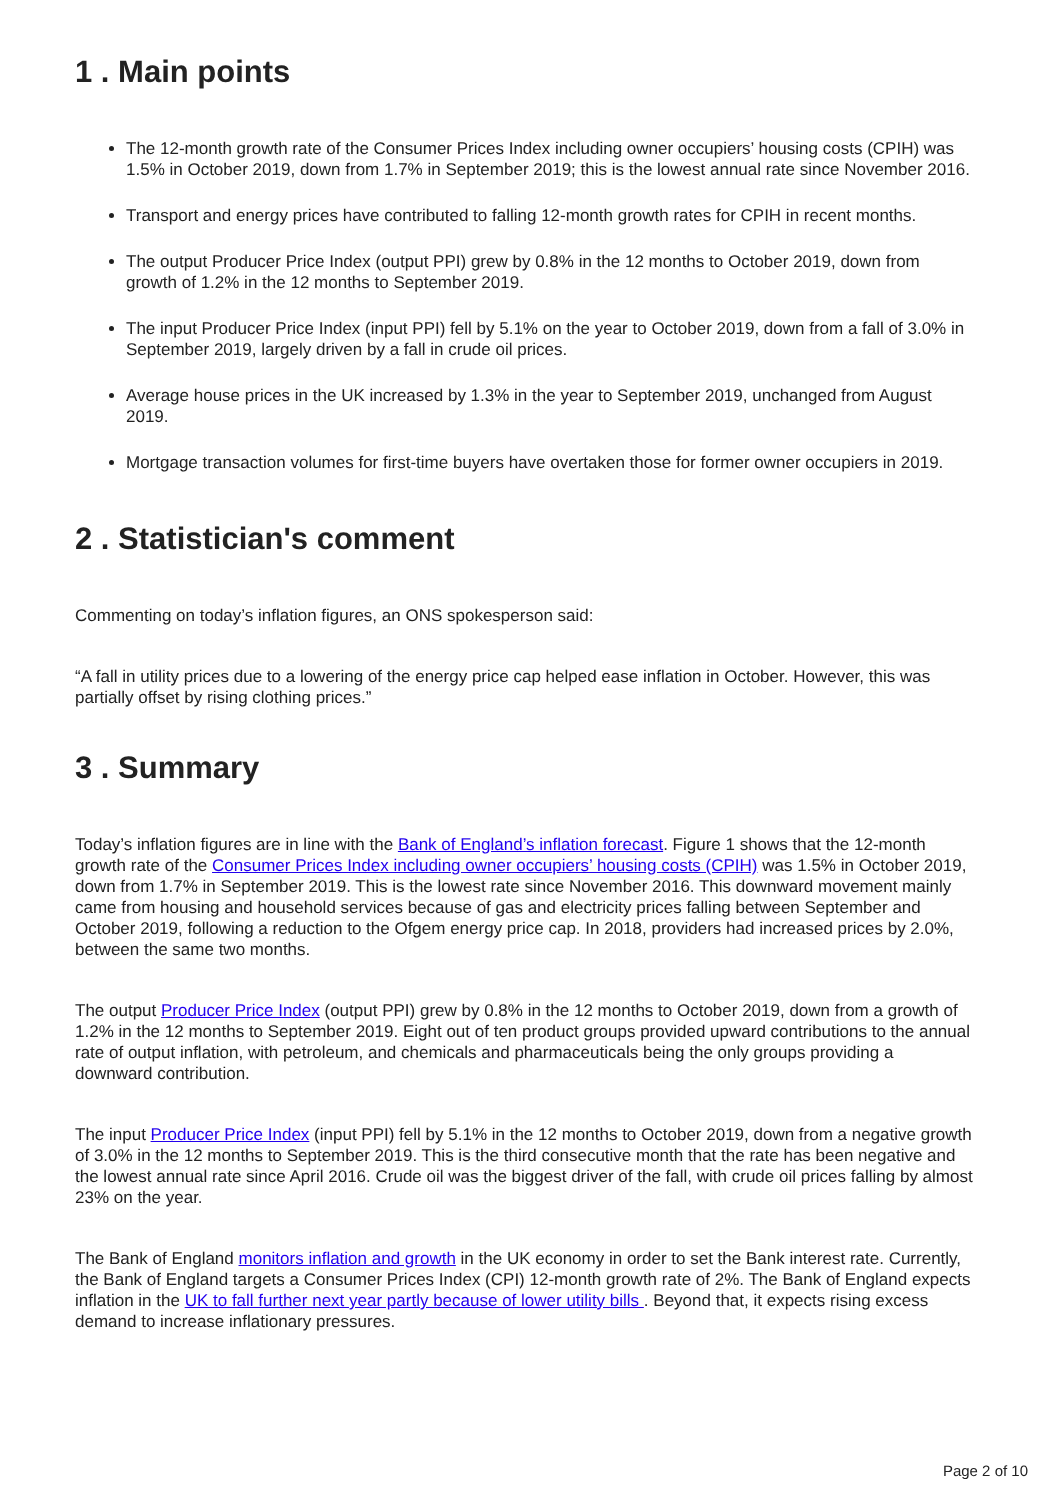1 . Main points
The 12-month growth rate of the Consumer Prices Index including owner occupiers’ housing costs (CPIH) was 1.5% in October 2019, down from 1.7% in September 2019; this is the lowest annual rate since November 2016.
Transport and energy prices have contributed to falling 12-month growth rates for CPIH in recent months.
The output Producer Price Index (output PPI) grew by 0.8% in the 12 months to October 2019, down from growth of 1.2% in the 12 months to September 2019.
The input Producer Price Index (input PPI) fell by 5.1% on the year to October 2019, down from a fall of 3.0% in September 2019, largely driven by a fall in crude oil prices.
Average house prices in the UK increased by 1.3% in the year to September 2019, unchanged from August 2019.
Mortgage transaction volumes for first-time buyers have overtaken those for former owner occupiers in 2019.
2 . Statistician's comment
Commenting on today’s inflation figures, an ONS spokesperson said:
“A fall in utility prices due to a lowering of the energy price cap helped ease inflation in October. However, this was partially offset by rising clothing prices.”
3 . Summary
Today’s inflation figures are in line with the Bank of England’s inflation forecast. Figure 1 shows that the 12-month growth rate of the Consumer Prices Index including owner occupiers’ housing costs (CPIH) was 1.5% in October 2019, down from 1.7% in September 2019. This is the lowest rate since November 2016. This downward movement mainly came from housing and household services because of gas and electricity prices falling between September and October 2019, following a reduction to the Ofgem energy price cap. In 2018, providers had increased prices by 2.0%, between the same two months.
The output Producer Price Index (output PPI) grew by 0.8% in the 12 months to October 2019, down from a growth of 1.2% in the 12 months to September 2019. Eight out of ten product groups provided upward contributions to the annual rate of output inflation, with petroleum, and chemicals and pharmaceuticals being the only groups providing a downward contribution.
The input Producer Price Index (input PPI) fell by 5.1% in the 12 months to October 2019, down from a negative growth of 3.0% in the 12 months to September 2019. This is the third consecutive month that the rate has been negative and the lowest annual rate since April 2016. Crude oil was the biggest driver of the fall, with crude oil prices falling by almost 23% on the year.
The Bank of England monitors inflation and growth in the UK economy in order to set the Bank interest rate. Currently, the Bank of England targets a Consumer Prices Index (CPI) 12-month growth rate of 2%. The Bank of England expects inflation in the UK to fall further next year partly because of lower utility bills . Beyond that, it expects rising excess demand to increase inflationary pressures.
Page 2 of 10